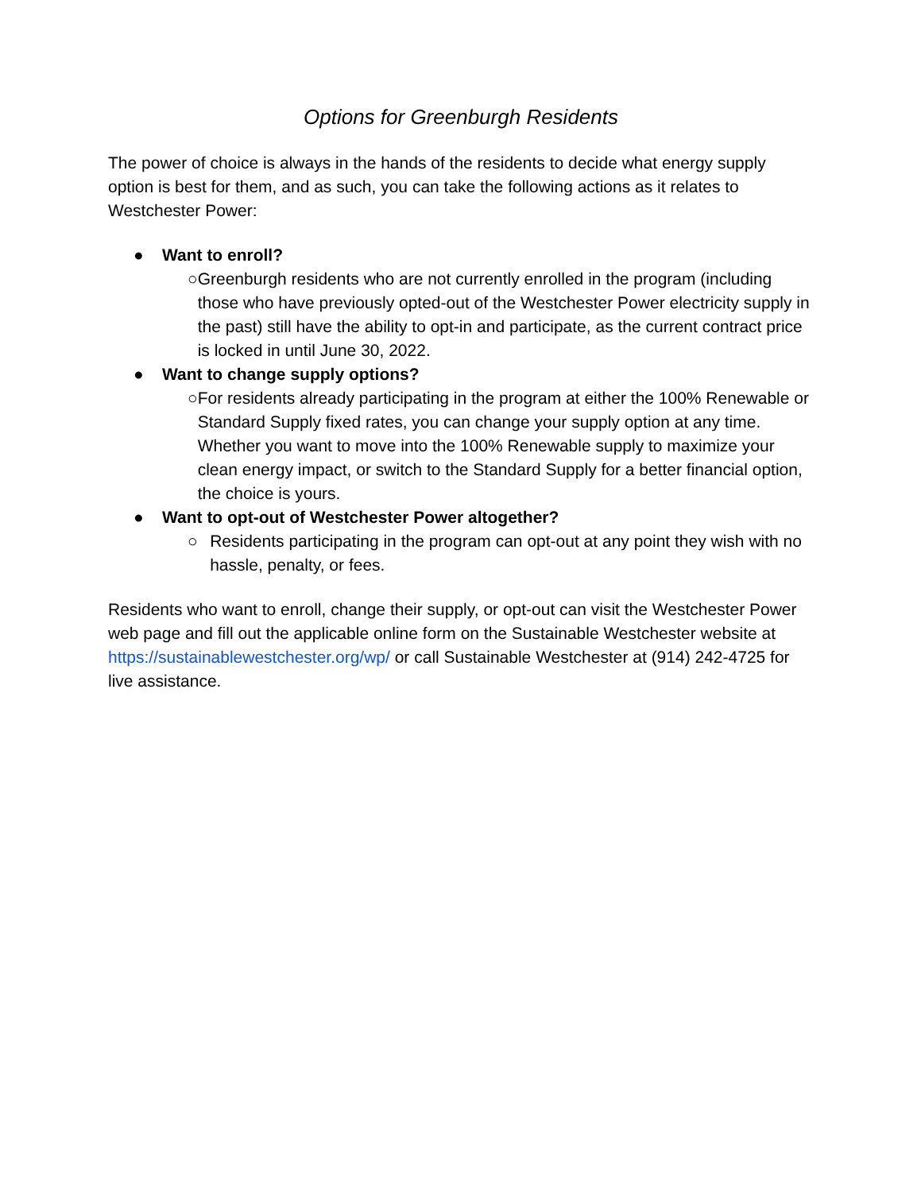Options for Greenburgh Residents
The power of choice is always in the hands of the residents to decide what energy supply option is best for them, and as such, you can take the following actions as it relates to Westchester Power:
● Want to enroll?
○ Greenburgh residents who are not currently enrolled in the program (including those who have previously opted-out of the Westchester Power electricity supply in the past) still have the ability to opt-in and participate, as the current contract price is locked in until June 30, 2022.
● Want to change supply options?
○ For residents already participating in the program at either the 100% Renewable or Standard Supply fixed rates, you can change your supply option at any time. Whether you want to move into the 100% Renewable supply to maximize your clean energy impact, or switch to the Standard Supply for a better financial option, the choice is yours.
● Want to opt-out of Westchester Power altogether?
○ Residents participating in the program can opt-out at any point they wish with no hassle, penalty, or fees.
Residents who want to enroll, change their supply, or opt-out can visit the Westchester Power web page and fill out the applicable online form on the Sustainable Westchester website at https://sustainablewestchester.org/wp/ or call Sustainable Westchester at (914) 242-4725 for live assistance.